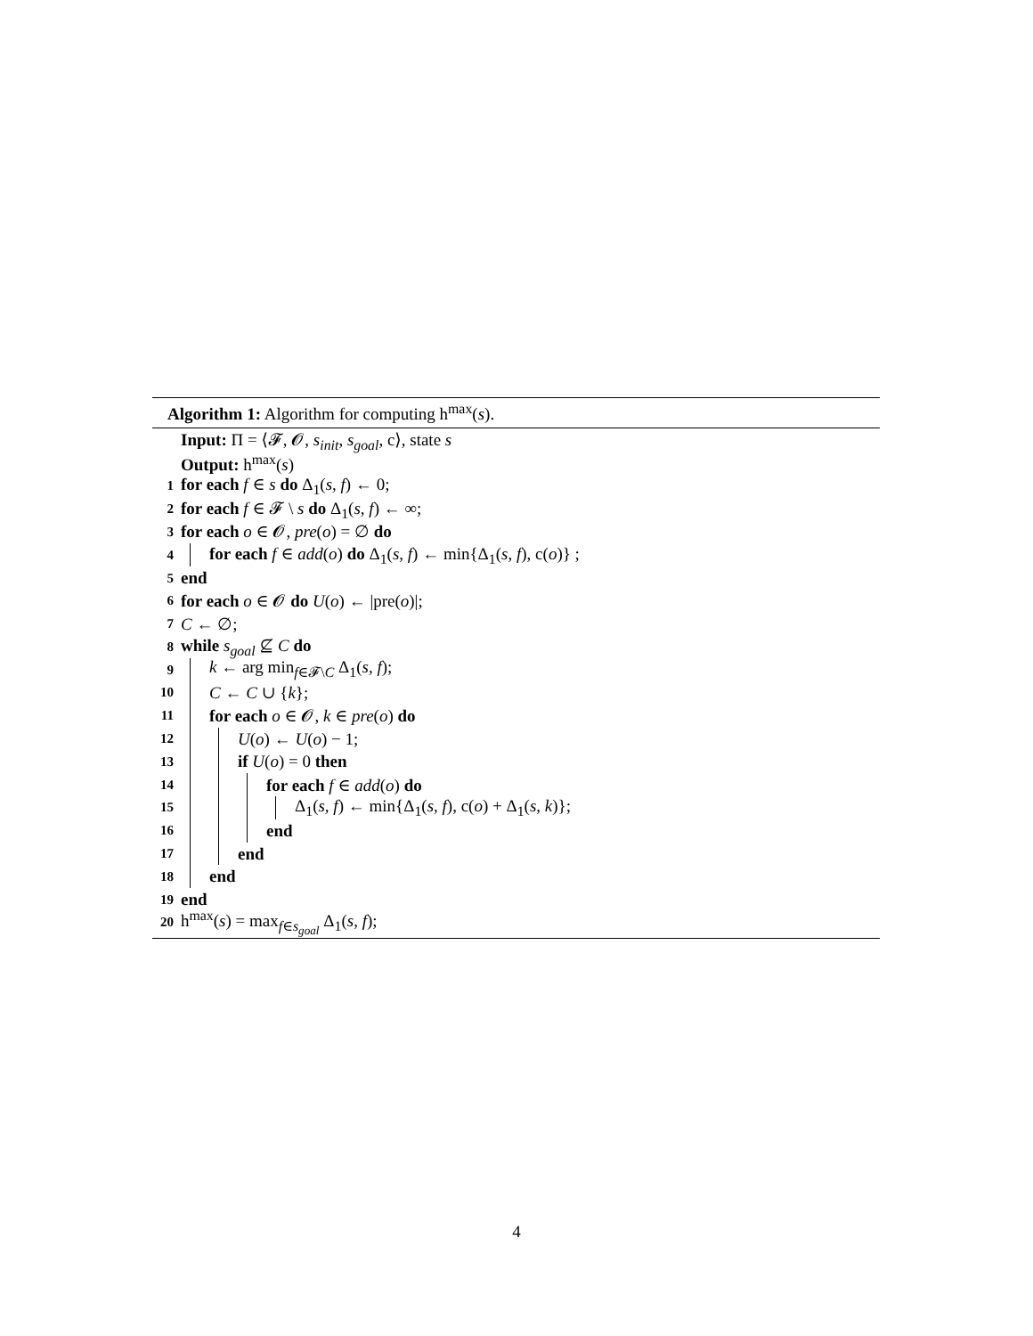Algorithm 1: Algorithm for computing h<sup>max</sup>(s).
Input: Π = ⟨𝓕, 𝓞, s<sub>init</sub>, s<sub>goal</sub>, c⟩, state s
Output: h<sup>max</sup>(s)
1 for each f ∈ s do Δ<sub>1</sub>(s, f) ← 0;
2 for each f ∈ 𝓕 \ s do Δ<sub>1</sub>(s, f) ← ∞;
3 for each o ∈ 𝓞, pre(o) = ∅ do
4 for each f ∈ add(o) do Δ<sub>1</sub>(s, f) ← min{Δ<sub>1</sub>(s, f), c(o)} ;
5 end
6 for each o ∈ 𝓞 do U(o) ← |pre(o)|;
7 C ← ∅;
8 while s<sub>goal</sub> ⊈ C do
9 k ← arg min<sub>f∈𝓕\C</sub> Δ<sub>1</sub>(s, f);
10 C ← C ∪ {k};
11 for each o ∈ 𝓞, k ∈ pre(o) do
12 U(o) ← U(o) − 1;
13 if U(o) = 0 then
14 for each f ∈ add(o) do
15 Δ<sub>1</sub>(s, f) ← min{Δ<sub>1</sub>(s, f), c(o) + Δ<sub>1</sub>(s, k)};
16 end
17 end
18 end
19 end
20 h<sup>max</sup>(s) = max<sub>f∈s<sub>goal</sub></sub> Δ<sub>1</sub>(s, f);
4